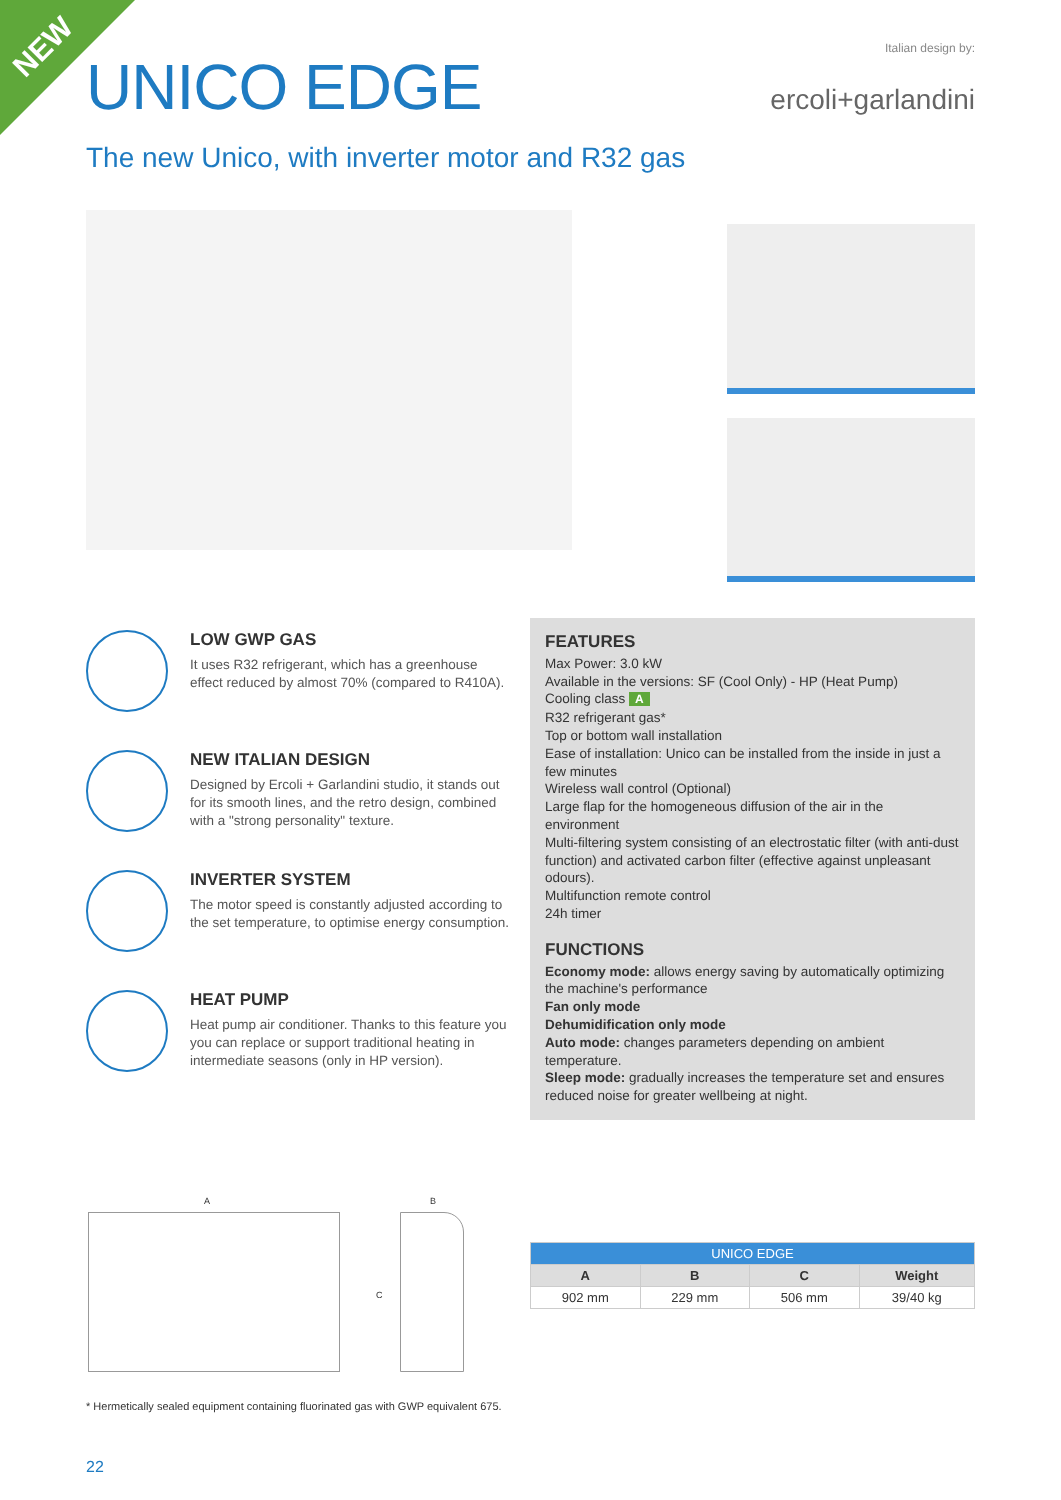NEW
UNICO EDGE
The new Unico, with inverter motor and R32 gas
Italian design by:
ercoli+garlandini
LOW GWP GAS
It uses R32 refrigerant, which has a greenhouse effect reduced by almost 70% (compared to R410A).
NEW ITALIAN DESIGN
Designed by Ercoli + Garlandini studio, it stands out for its smooth lines, and the retro design, combined with a "strong personality" texture.
INVERTER SYSTEM
The motor speed is constantly adjusted according to the set temperature, to optimise energy consumption.
HEAT PUMP
Heat pump air conditioner. Thanks to this feature you you can replace or support traditional heating in intermediate seasons (only in HP version).
FEATURES
Max Power: 3.0 kW
Available in the versions: SF (Cool Only) - HP (Heat Pump)
Cooling class A
R32 refrigerant gas*
Top or bottom wall installation
Ease of installation: Unico can be installed from the inside in just a few minutes
Wireless wall control (Optional)
Large flap for the homogeneous diffusion of the air in the environment
Multi-filtering system consisting of an electrostatic filter (with anti-dust function) and activated carbon filter (effective against unpleasant odours).
Multifunction remote control
24h timer
FUNCTIONS
Economy mode: allows energy saving by automatically optimizing the machine's performance
Fan only mode
Dehumidification only mode
Auto mode: changes parameters depending on ambient temperature.
Sleep mode: gradually increases the temperature set and ensures reduced noise for greater wellbeing at night.
A B
C
| UNICO EDGE | | | |
| --- | --- | --- | --- |
| A | B | C | Weight |
| 902 mm | 229 mm | 506 mm | 39/40 kg |
* Hermetically sealed equipment containing fluorinated gas with GWP equivalent 675.
22